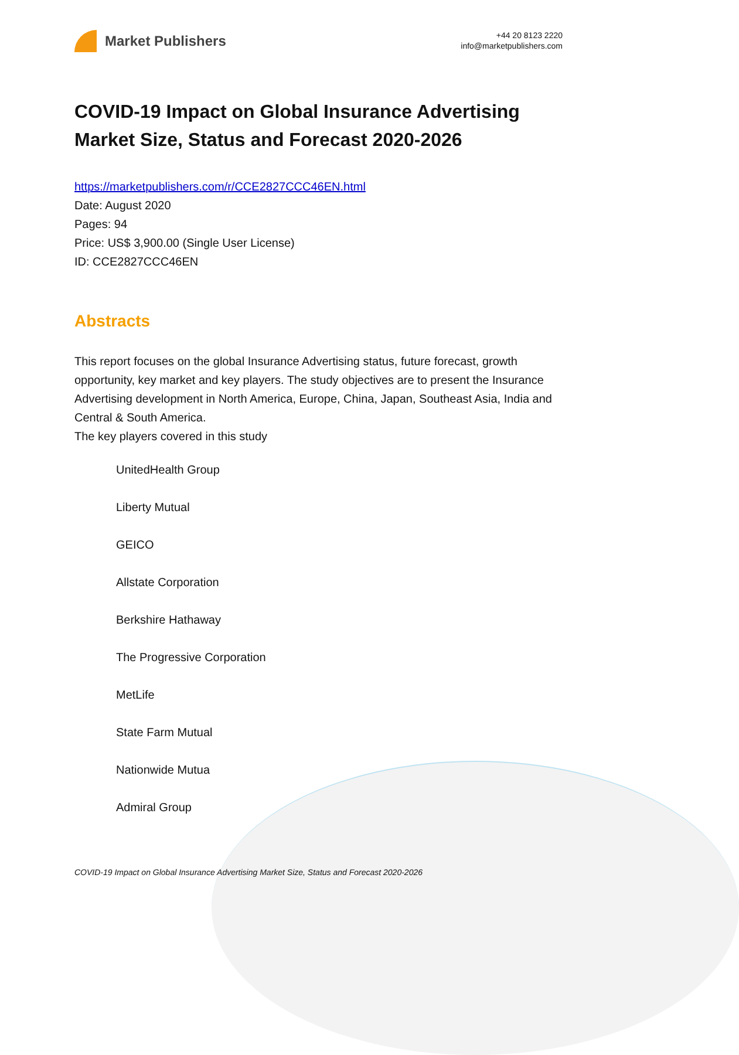Market Publishers
+44 20 8123 2220
info@marketpublishers.com
COVID-19 Impact on Global Insurance Advertising Market Size, Status and Forecast 2020-2026
https://marketpublishers.com/r/CCE2827CCC46EN.html
Date: August 2020
Pages: 94
Price: US$ 3,900.00 (Single User License)
ID: CCE2827CCC46EN
Abstracts
This report focuses on the global Insurance Advertising status, future forecast, growth opportunity, key market and key players. The study objectives are to present the Insurance Advertising development in North America, Europe, China, Japan, Southeast Asia, India and Central & South America.
The key players covered in this study
UnitedHealth Group
Liberty Mutual
GEICO
Allstate Corporation
Berkshire Hathaway
The Progressive Corporation
MetLife
State Farm Mutual
Nationwide Mutua
Admiral Group
COVID-19 Impact on Global Insurance Advertising Market Size, Status and Forecast 2020-2026